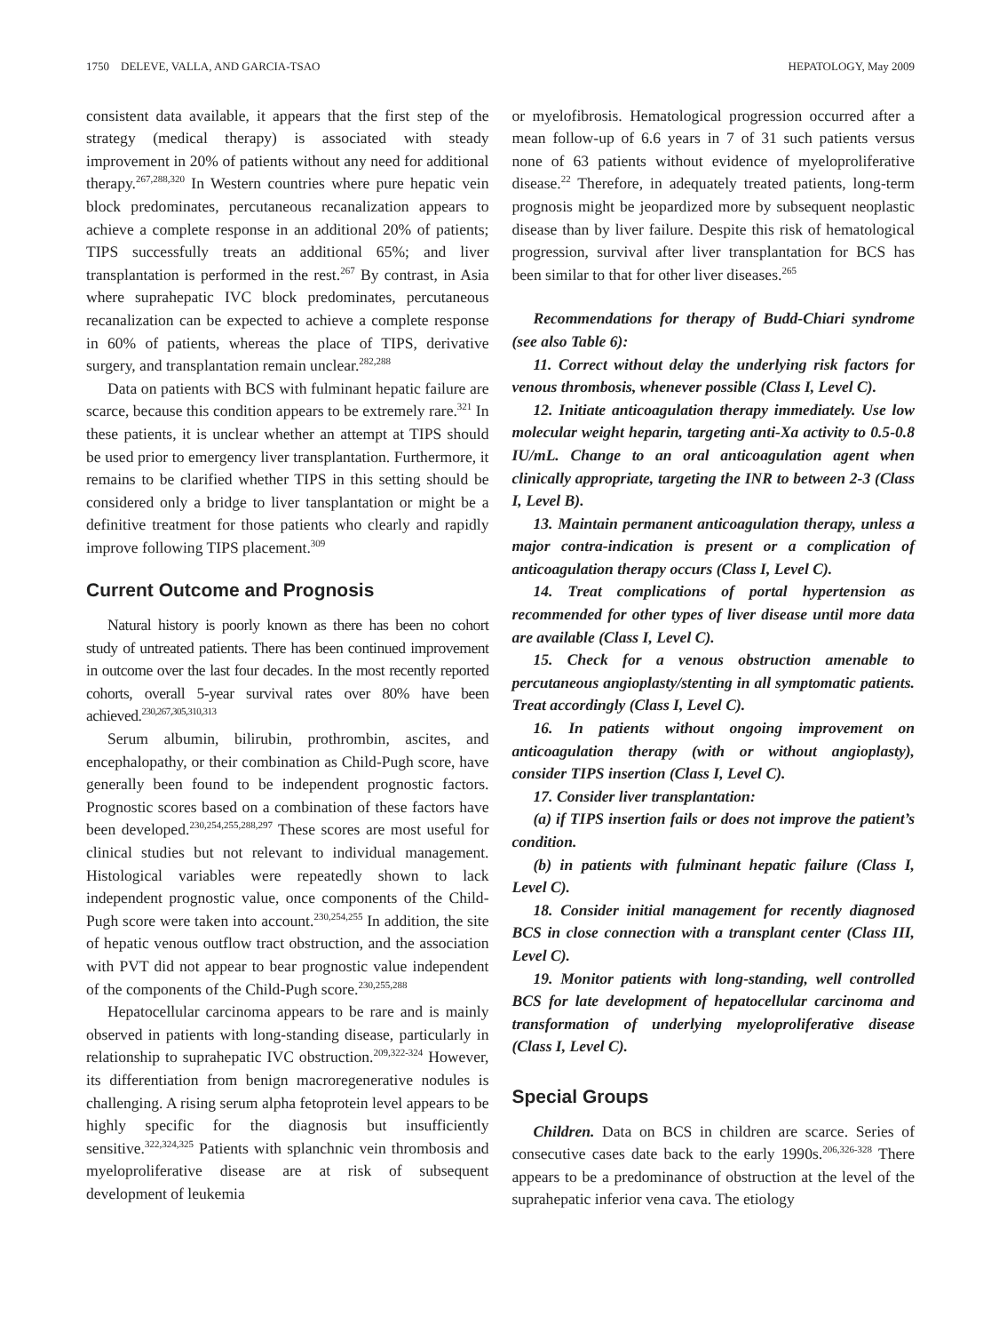1750 DELEVE, VALLA, AND GARCIA-TSAO HEPATOLOGY, May 2009
consistent data available, it appears that the first step of the strategy (medical therapy) is associated with steady improvement in 20% of patients without any need for additional therapy.<sup>267,288,320</sup> In Western countries where pure hepatic vein block predominates, percutaneous recanalization appears to achieve a complete response in an additional 20% of patients; TIPS successfully treats an additional 65%; and liver transplantation is performed in the rest.<sup>267</sup> By contrast, in Asia where suprahepatic IVC block predominates, percutaneous recanalization can be expected to achieve a complete response in 60% of patients, whereas the place of TIPS, derivative surgery, and transplantation remain unclear.<sup>282,288</sup>
Data on patients with BCS with fulminant hepatic failure are scarce, because this condition appears to be extremely rare.<sup>321</sup> In these patients, it is unclear whether an attempt at TIPS should be used prior to emergency liver transplantation. Furthermore, it remains to be clarified whether TIPS in this setting should be considered only a bridge to liver tansplantation or might be a definitive treatment for those patients who clearly and rapidly improve following TIPS placement.<sup>309</sup>
Current Outcome and Prognosis
Natural history is poorly known as there has been no cohort study of untreated patients. There has been continued improvement in outcome over the last four decades. In the most recently reported cohorts, overall 5-year survival rates over 80% have been achieved.<sup>230,267,305,310,313</sup>
Serum albumin, bilirubin, prothrombin, ascites, and encephalopathy, or their combination as Child-Pugh score, have generally been found to be independent prognostic factors. Prognostic scores based on a combination of these factors have been developed.<sup>230,254,255,288,297</sup> These scores are most useful for clinical studies but not relevant to individual management. Histological variables were repeatedly shown to lack independent prognostic value, once components of the Child-Pugh score were taken into account.<sup>230,254,255</sup> In addition, the site of hepatic venous outflow tract obstruction, and the association with PVT did not appear to bear prognostic value independent of the components of the Child-Pugh score.<sup>230,255,288</sup>
Hepatocellular carcinoma appears to be rare and is mainly observed in patients with long-standing disease, particularly in relationship to suprahepatic IVC obstruction.<sup>209,322-324</sup> However, its differentiation from benign macroregenerative nodules is challenging. A rising serum alpha fetoprotein level appears to be highly specific for the diagnosis but insufficiently sensitive.<sup>322,324,325</sup> Patients with splanchnic vein thrombosis and myeloproliferative disease are at risk of subsequent development of leukemia
or myelofibrosis. Hematological progression occurred after a mean follow-up of 6.6 years in 7 of 31 such patients versus none of 63 patients without evidence of myeloproliferative disease.<sup>22</sup> Therefore, in adequately treated patients, long-term prognosis might be jeopardized more by subsequent neoplastic disease than by liver failure. Despite this risk of hematological progression, survival after liver transplantation for BCS has been similar to that for other liver diseases.<sup>265</sup>
Recommendations for therapy of Budd-Chiari syndrome (see also Table 6):
11. Correct without delay the underlying risk factors for venous thrombosis, whenever possible (Class I, Level C).
12. Initiate anticoagulation therapy immediately. Use low molecular weight heparin, targeting anti-Xa activity to 0.5-0.8 IU/mL. Change to an oral anticoagulation agent when clinically appropriate, targeting the INR to between 2-3 (Class I, Level B).
13. Maintain permanent anticoagulation therapy, unless a major contra-indication is present or a complication of anticoagulation therapy occurs (Class I, Level C).
14. Treat complications of portal hypertension as recommended for other types of liver disease until more data are available (Class I, Level C).
15. Check for a venous obstruction amenable to percutaneous angioplasty/stenting in all symptomatic patients. Treat accordingly (Class I, Level C).
16. In patients without ongoing improvement on anticoagulation therapy (with or without angioplasty), consider TIPS insertion (Class I, Level C).
17. Consider liver transplantation:
(a) if TIPS insertion fails or does not improve the patient’s condition.
(b) in patients with fulminant hepatic failure (Class I, Level C).
18. Consider initial management for recently diagnosed BCS in close connection with a transplant center (Class III, Level C).
19. Monitor patients with long-standing, well controlled BCS for late development of hepatocellular carcinoma and transformation of underlying myeloproliferative disease (Class I, Level C).
Special Groups
Children. Data on BCS in children are scarce. Series of consecutive cases date back to the early 1990s.<sup>206,326-328</sup> There appears to be a predominance of obstruction at the level of the suprahepatic inferior vena cava. The etiology